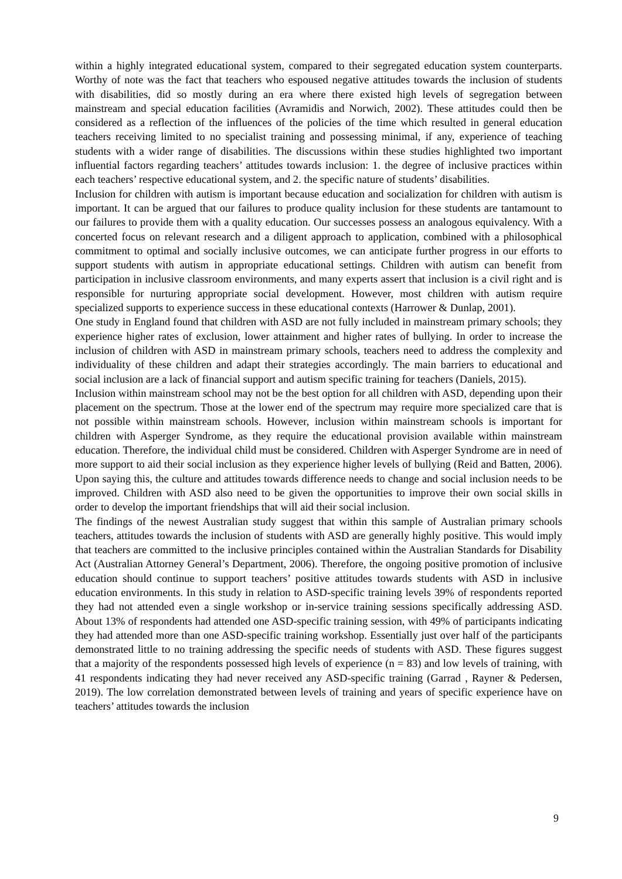within a highly integrated educational system, compared to their segregated education system counterparts. Worthy of note was the fact that teachers who espoused negative attitudes towards the inclusion of students with disabilities, did so mostly during an era where there existed high levels of segregation between mainstream and special education facilities (Avramidis and Norwich, 2002). These attitudes could then be considered as a reflection of the influences of the policies of the time which resulted in general education teachers receiving limited to no specialist training and possessing minimal, if any, experience of teaching students with a wider range of disabilities. The discussions within these studies highlighted two important influential factors regarding teachers’ attitudes towards inclusion: 1. the degree of inclusive practices within each teachers’ respective educational system, and 2. the specific nature of students’ disabilities.
Inclusion for children with autism is important because education and socialization for children with autism is important. It can be argued that our failures to produce quality inclusion for these students are tantamount to our failures to provide them with a quality education. Our successes possess an analogous equivalency. With a concerted focus on relevant research and a diligent approach to application, combined with a philosophical commitment to optimal and socially inclusive outcomes, we can anticipate further progress in our efforts to support students with autism in appropriate educational settings. Children with autism can benefit from participation in inclusive classroom environments, and many experts assert that inclusion is a civil right and is responsible for nurturing appropriate social development. However, most children with autism require specialized supports to experience success in these educational contexts (Harrower & Dunlap, 2001).
One study in England found that children with ASD are not fully included in mainstream primary schools; they experience higher rates of exclusion, lower attainment and higher rates of bullying. In order to increase the inclusion of children with ASD in mainstream primary schools, teachers need to address the complexity and individuality of these children and adapt their strategies accordingly. The main barriers to educational and social inclusion are a lack of financial support and autism specific training for teachers (Daniels, 2015).
Inclusion within mainstream school may not be the best option for all children with ASD, depending upon their placement on the spectrum. Those at the lower end of the spectrum may require more specialized care that is not possible within mainstream schools. However, inclusion within mainstream schools is important for children with Asperger Syndrome, as they require the educational provision available within mainstream education. Therefore, the individual child must be considered. Children with Asperger Syndrome are in need of more support to aid their social inclusion as they experience higher levels of bullying (Reid and Batten, 2006). Upon saying this, the culture and attitudes towards difference needs to change and social inclusion needs to be improved. Children with ASD also need to be given the opportunities to improve their own social skills in order to develop the important friendships that will aid their social inclusion.
The findings of the newest Australian study suggest that within this sample of Australian primary schools teachers, attitudes towards the inclusion of students with ASD are generally highly positive. This would imply that teachers are committed to the inclusive principles contained within the Australian Standards for Disability Act (Australian Attorney General’s Department, 2006). Therefore, the ongoing positive promotion of inclusive education should continue to support teachers’ positive attitudes towards students with ASD in inclusive education environments. In this study in relation to ASD-specific training levels 39% of respondents reported they had not attended even a single workshop or in-service training sessions specifically addressing ASD. About 13% of respondents had attended one ASD-specific training session, with 49% of participants indicating they had attended more than one ASD-specific training workshop. Essentially just over half of the participants demonstrated little to no training addressing the specific needs of students with ASD. These figures suggest that a majority of the respondents possessed high levels of experience (n = 83) and low levels of training, with 41 respondents indicating they had never received any ASD-specific training (Garrad , Rayner & Pedersen, 2019). The low correlation demonstrated between levels of training and years of specific experience have on teachers’ attitudes towards the inclusion
9